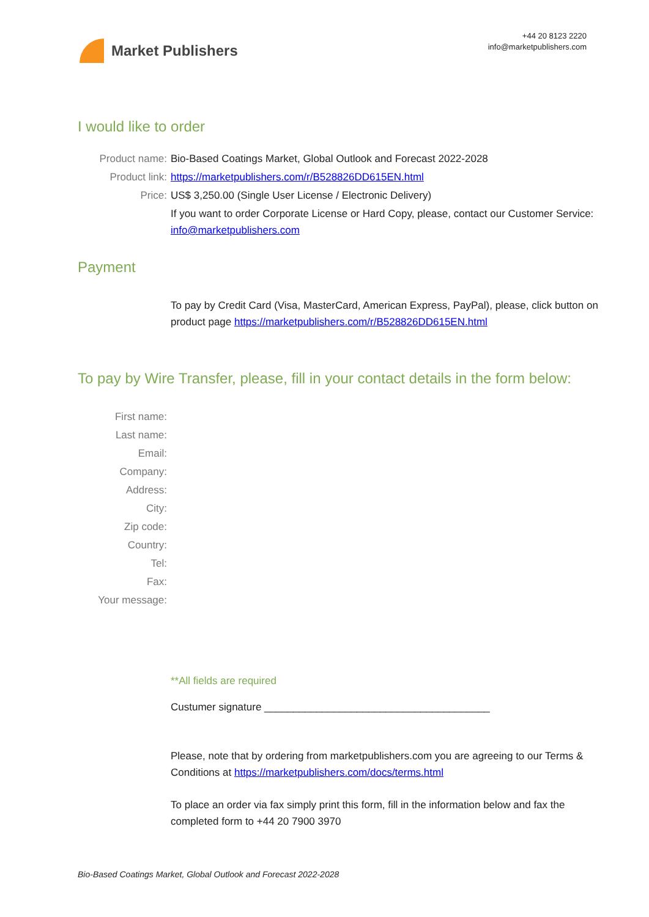Market Publishers
+44 20 8123 2220
info@marketpublishers.com
I would like to order
Product name: Bio-Based Coatings Market, Global Outlook and Forecast 2022-2028
Product link: https://marketpublishers.com/r/B528826DD615EN.html
Price: US$ 3,250.00 (Single User License / Electronic Delivery)
If you want to order Corporate License or Hard Copy, please, contact our Customer Service:
info@marketpublishers.com
Payment
To pay by Credit Card (Visa, MasterCard, American Express, PayPal), please, click button on product page https://marketpublishers.com/r/B528826DD615EN.html
To pay by Wire Transfer, please, fill in your contact details in the form below:
First name:
Last name:
Email:
Company:
Address:
City:
Zip code:
Country:
Tel:
Fax:
Your message:
**All fields are required
Custumer signature _______________________________________
Please, note that by ordering from marketpublishers.com you are agreeing to our Terms & Conditions at https://marketpublishers.com/docs/terms.html
To place an order via fax simply print this form, fill in the information below and fax the completed form to +44 20 7900 3970
Bio-Based Coatings Market, Global Outlook and Forecast 2022-2028